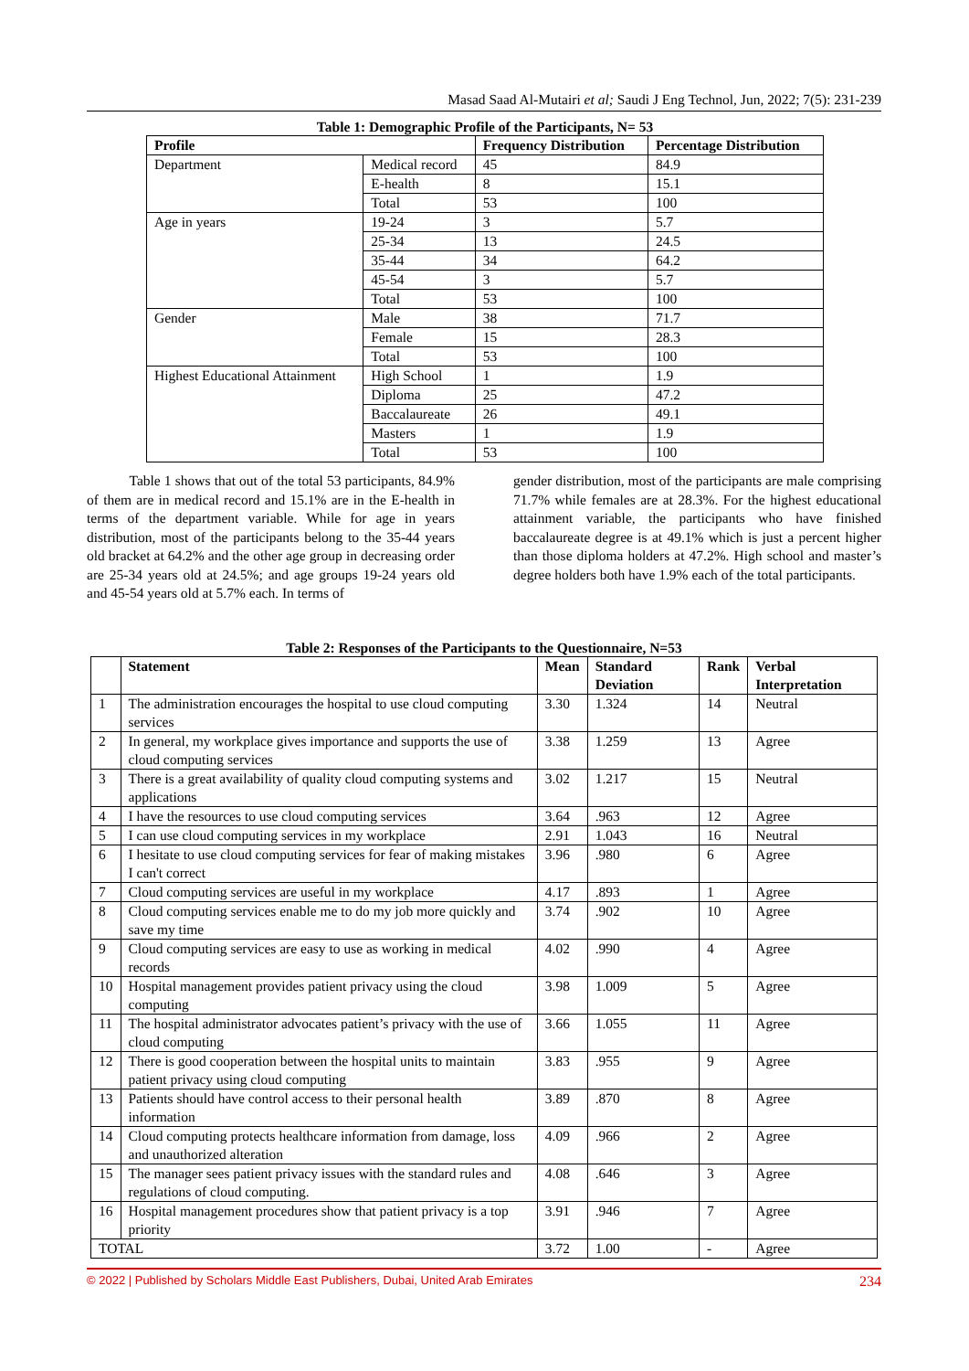Masad Saad Al-Mutairi et al; Saudi J Eng Technol, Jun, 2022; 7(5): 231-239
Table 1: Demographic Profile of the Participants, N= 53
| Profile | | Frequency Distribution | Percentage Distribution |
| --- | --- | --- | --- |
| Department | Medical record | 45 | 84.9 |
| | E-health | 8 | 15.1 |
| | Total | 53 | 100 |
| Age in years | 19-24 | 3 | 5.7 |
| | 25-34 | 13 | 24.5 |
| | 35-44 | 34 | 64.2 |
| | 45-54 | 3 | 5.7 |
| | Total | 53 | 100 |
| Gender | Male | 38 | 71.7 |
| | Female | 15 | 28.3 |
| | Total | 53 | 100 |
| Highest Educational Attainment | High School | 1 | 1.9 |
| | Diploma | 25 | 47.2 |
| | Baccalaureate | 26 | 49.1 |
| | Masters | 1 | 1.9 |
| | Total | 53 | 100 |
   Table 1 shows that out of the total 53 participants, 84.9% of them are in medical record and 15.1% are in the E-health in terms of the department variable. While for age in years distribution, most of the participants belong to the 35-44 years old bracket at 64.2% and the other age group in decreasing order are 25-34 years old at 24.5%; and age groups 19-24 years old and 45-54 years old at 5.7% each. In terms of
gender distribution, most of the participants are male comprising 71.7% while females are at 28.3%. For the highest educational attainment variable, the participants who have finished baccalaureate degree is at 49.1% which is just a percent higher than those diploma holders at 47.2%. High school and master’s degree holders both have 1.9% each of the total participants.
Table 2: Responses of the Participants to the Questionnaire, N=53
| | Statement | Mean | Standard Deviation | Rank | Verbal Interpretation |
| --- | --- | --- | --- | --- | --- |
| 1 | The administration encourages the hospital to use cloud computing services | 3.30 | 1.324 | 14 | Neutral |
| 2 | In general, my workplace gives importance and supports the use of cloud computing services | 3.38 | 1.259 | 13 | Agree |
| 3 | There is a great availability of quality cloud computing systems and applications | 3.02 | 1.217 | 15 | Neutral |
| 4 | I have the resources to use cloud computing services | 3.64 | .963 | 12 | Agree |
| 5 | I can use cloud computing services in my workplace | 2.91 | 1.043 | 16 | Neutral |
| 6 | I hesitate to use cloud computing services for fear of making mistakes I can't correct | 3.96 | .980 | 6 | Agree |
| 7 | Cloud computing services are useful in my workplace | 4.17 | .893 | 1 | Agree |
| 8 | Cloud computing services enable me to do my job more quickly and save my time | 3.74 | .902 | 10 | Agree |
| 9 | Cloud computing services are easy to use as working in medical records | 4.02 | .990 | 4 | Agree |
| 10 | Hospital management provides patient privacy using the cloud computing | 3.98 | 1.009 | 5 | Agree |
| 11 | The hospital administrator advocates patient’s privacy with the use of cloud computing | 3.66 | 1.055 | 11 | Agree |
| 12 | There is good cooperation between the hospital units to maintain patient privacy using cloud computing | 3.83 | .955 | 9 | Agree |
| 13 | Patients should have control access to their personal health information | 3.89 | .870 | 8 | Agree |
| 14 | Cloud computing protects healthcare information from damage, loss and unauthorized alteration | 4.09 | .966 | 2 | Agree |
| 15 | The manager sees patient privacy issues with the standard rules and regulations of cloud computing. | 4.08 | .646 | 3 | Agree |
| 16 | Hospital management procedures show that patient privacy is a top priority | 3.91 | .946 | 7 | Agree |
| TOTAL | | 3.72 | 1.00 | - | Agree |
© 2022 | Published by Scholars Middle East Publishers, Dubai, United Arab Emirates 234